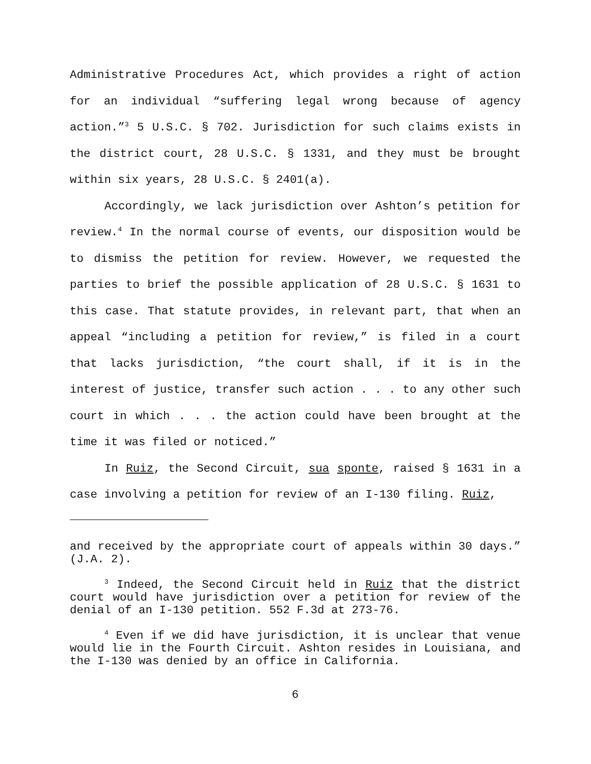Administrative Procedures Act, which provides a right of action for an individual “suffering legal wrong because of agency action.”<sup>3</sup> 5 U.S.C. § 702. Jurisdiction for such claims exists in the district court, 28 U.S.C. § 1331, and they must be brought within six years, 28 U.S.C. § 2401(a).
Accordingly, we lack jurisdiction over Ashton’s petition for review.<sup>4</sup> In the normal course of events, our disposition would be to dismiss the petition for review. However, we requested the parties to brief the possible application of 28 U.S.C. § 1631 to this case. That statute provides, in relevant part, that when an appeal “including a petition for review,” is filed in a court that lacks jurisdiction, “the court shall, if it is in the interest of justice, transfer such action . . . to any other such court in which . . . the action could have been brought at the time it was filed or noticed.”
In Ruiz, the Second Circuit, sua sponte, raised § 1631 in a case involving a petition for review of an I-130 filing. Ruiz,
and received by the appropriate court of appeals within 30 days.” (J.A. 2).
<sup>3</sup> Indeed, the Second Circuit held in Ruiz that the district court would have jurisdiction over a petition for review of the denial of an I-130 petition. 552 F.3d at 273-76.
<sup>4</sup> Even if we did have jurisdiction, it is unclear that venue would lie in the Fourth Circuit. Ashton resides in Louisiana, and the I-130 was denied by an office in California.
6